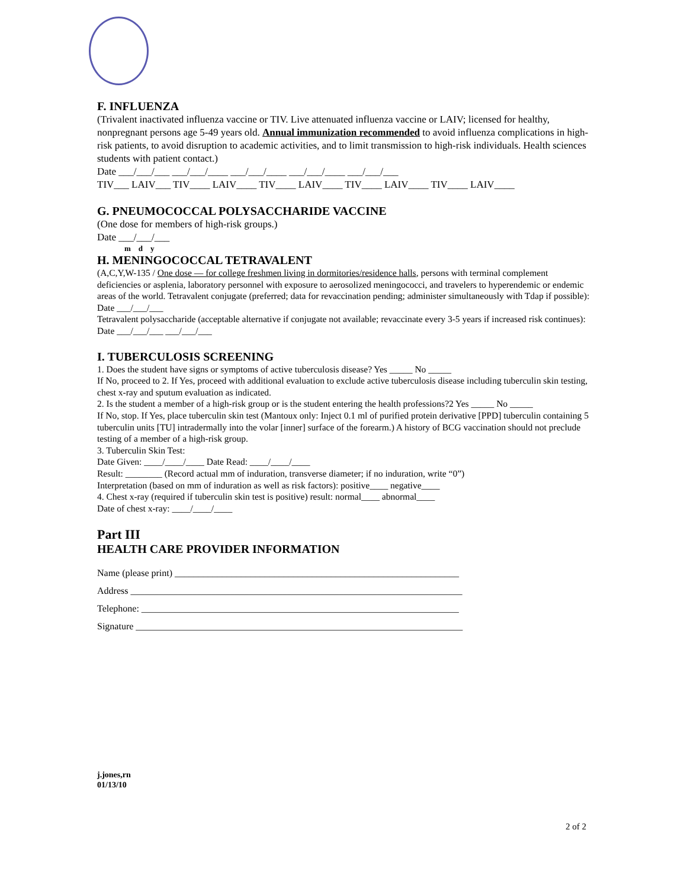F. INFLUENZA
(Trivalent inactivated influenza vaccine or TIV. Live attenuated influenza vaccine or LAIV; licensed for healthy, nonpregnant persons age 5-49 years old. Annual immunization recommended to avoid influenza complications in high-risk patients, to avoid disruption to academic activities, and to limit transmission to high-risk individuals. Health sciences students with patient contact.)
Date ___/___/___ ___/___/____ ___/___/____ ___/___/____ ___/___/___
TIV___ LAIV___ TIV____ LAIV____ TIV____ LAIV____ TIV____ LAIV____ TIV____ LAIV____
G. PNEUMOCOCCAL POLYSACCHARIDE VACCINE
(One dose for members of high-risk groups.)
Date ___/___/___
m d y
H. MENINGOCOCCAL TETRAVALENT
(A,C,Y,W-135 / One dose — for college freshmen living in dormitories/residence halls, persons with terminal complement deficiencies or asplenia, laboratory personnel with exposure to aerosolized meningococci, and travelers to hyperendemic or endemic areas of the world. Tetravalent conjugate (preferred; data for revaccination pending; administer simultaneously with Tdap if possible): Date ___/___/___
Tetravalent polysaccharide (acceptable alternative if conjugate not available; revaccinate every 3-5 years if increased risk continues): Date ___/___/___ ___/___/___
I. TUBERCULOSIS SCREENING
1. Does the student have signs or symptoms of active tuberculosis disease? Yes _____ No _____
If No, proceed to 2. If Yes, proceed with additional evaluation to exclude active tuberculosis disease including tuberculin skin testing, chest x-ray and sputum evaluation as indicated.
2. Is the student a member of a high-risk group or is the student entering the health professions?2 Yes _____ No _____
If No, stop. If Yes, place tuberculin skin test (Mantoux only: Inject 0.1 ml of purified protein derivative [PPD] tuberculin containing 5 tuberculin units [TU] intradermally into the volar [inner] surface of the forearm.) A history of BCG vaccination should not preclude testing of a member of a high-risk group.
3. Tuberculin Skin Test:
Date Given: ____/____/____ Date Read: ____/____/____
Result: ________ (Record actual mm of induration, transverse diameter; if no induration, write “0”)
Interpretation (based on mm of induration as well as risk factors): positive____ negative____
4. Chest x-ray (required if tuberculin skin test is positive) result: normal____ abnormal____
Date of chest x-ray: ____/____/____
Part III
HEALTH CARE PROVIDER INFORMATION
Name (please print) ____________________________________________________________
Address ______________________________________________________________________
Telephone: ___________________________________________________________________
Signature _____________________________________________________________________
j.jones,rn
01/13/10
2 of 2